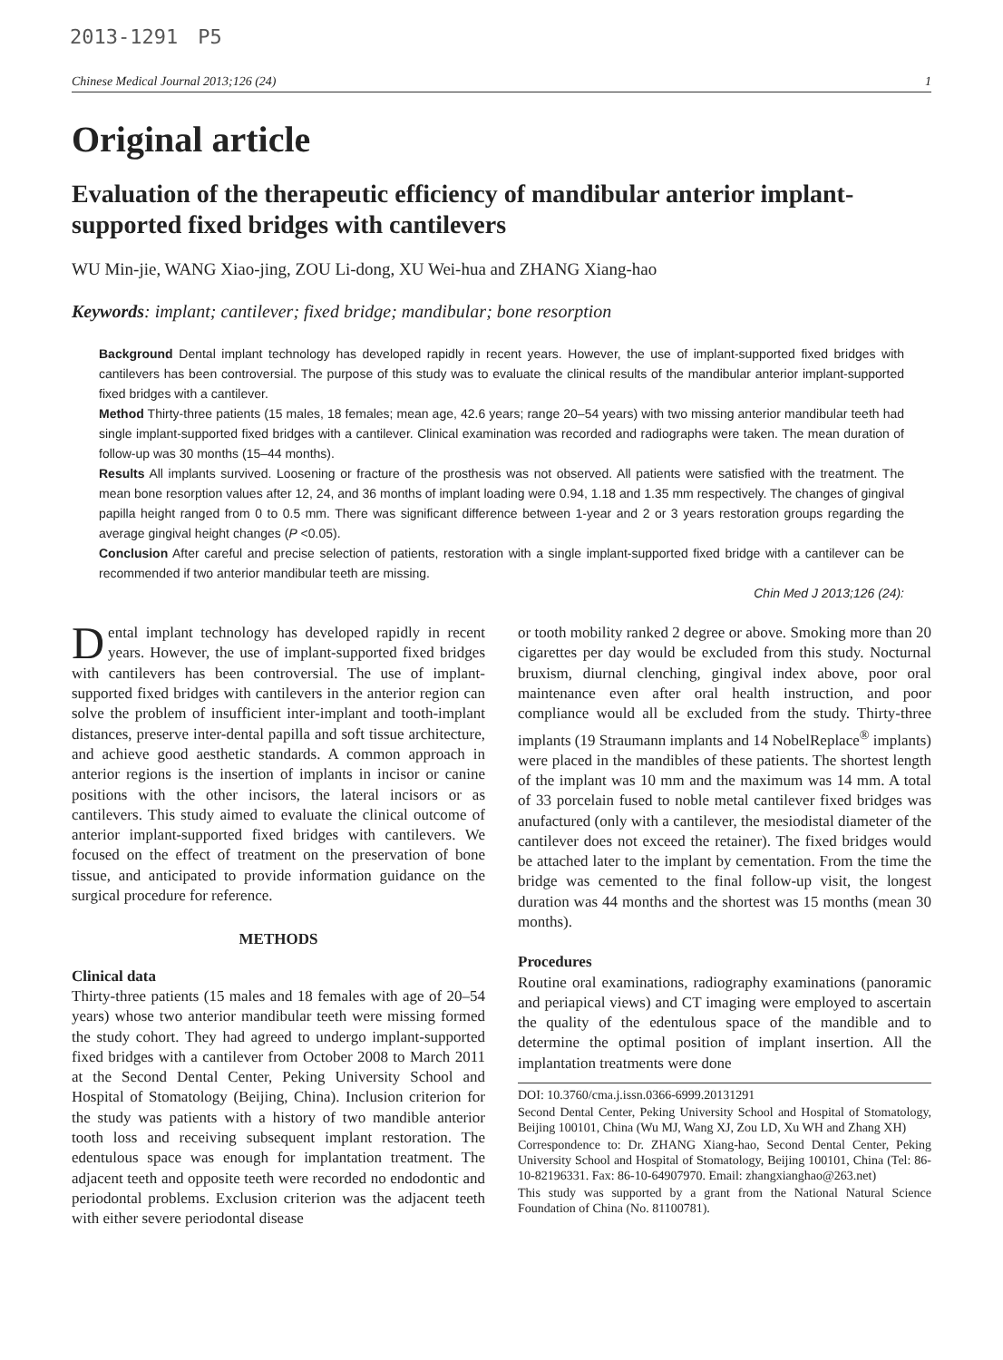2013-1291　P5
Chinese Medical Journal 2013;126 (24) 1
Original article
Evaluation of the therapeutic efficiency of mandibular anterior implant-supported fixed bridges with cantilevers
WU Min-jie, WANG Xiao-jing, ZOU Li-dong, XU Wei-hua and ZHANG Xiang-hao
Keywords: implant; cantilever; fixed bridge; mandibular; bone resorption
Background Dental implant technology has developed rapidly in recent years. However, the use of implant-supported fixed bridges with cantilevers has been controversial. The purpose of this study was to evaluate the clinical results of the mandibular anterior implant-supported fixed bridges with a cantilever.
Method Thirty-three patients (15 males, 18 females; mean age, 42.6 years; range 20–54 years) with two missing anterior mandibular teeth had single implant-supported fixed bridges with a cantilever. Clinical examination was recorded and radiographs were taken. The mean duration of follow-up was 30 months (15–44 months).
Results All implants survived. Loosening or fracture of the prosthesis was not observed. All patients were satisfied with the treatment. The mean bone resorption values after 12, 24, and 36 months of implant loading were 0.94, 1.18 and 1.35 mm respectively. The changes of gingival papilla height ranged from 0 to 0.5 mm. There was significant difference between 1-year and 2 or 3 years restoration groups regarding the average gingival height changes (P <0.05).
Conclusion After careful and precise selection of patients, restoration with a single implant-supported fixed bridge with a cantilever can be recommended if two anterior mandibular teeth are missing.
Chin Med J 2013;126 (24):
Dental implant technology has developed rapidly in recent years. However, the use of implant-supported fixed bridges with cantilevers has been controversial. The use of implant-supported fixed bridges with cantilevers in the anterior region can solve the problem of insufficient inter-implant and tooth-implant distances, preserve inter-dental papilla and soft tissue architecture, and achieve good aesthetic standards. A common approach in anterior regions is the insertion of implants in incisor or canine positions with the other incisors, the lateral incisors or as cantilevers. This study aimed to evaluate the clinical outcome of anterior implant-supported fixed bridges with cantilevers. We focused on the effect of treatment on the preservation of bone tissue, and anticipated to provide information guidance on the surgical procedure for reference.
METHODS
Clinical data
Thirty-three patients (15 males and 18 females with age of 20–54 years) whose two anterior mandibular teeth were missing formed the study cohort. They had agreed to undergo implant-supported fixed bridges with a cantilever from October 2008 to March 2011 at the Second Dental Center, Peking University School and Hospital of Stomatology (Beijing, China). Inclusion criterion for the study was patients with a history of two mandible anterior tooth loss and receiving subsequent implant restoration. The edentulous space was enough for implantation treatment. The adjacent teeth and opposite teeth were recorded no endodontic and periodontal problems. Exclusion criterion was the adjacent teeth with either severe periodontal disease
or tooth mobility ranked 2 degree or above. Smoking more than 20 cigarettes per day would be excluded from this study. Nocturnal bruxism, diurnal clenching, gingival index above, poor oral maintenance even after oral health instruction, and poor compliance would all be excluded from the study. Thirty-three implants (19 Straumann implants and 14 NobelReplace<sup>®</sup> implants) were placed in the mandibles of these patients. The shortest length of the implant was 10 mm and the maximum was 14 mm. A total of 33 porcelain fused to noble metal cantilever fixed bridges was anufactured (only with a cantilever, the mesiodistal diameter of the cantilever does not exceed the retainer). The fixed bridges would be attached later to the implant by cementation. From the time the bridge was cemented to the final follow-up visit, the longest duration was 44 months and the shortest was 15 months (mean 30 months).
Procedures
Routine oral examinations, radiography examinations (panoramic and periapical views) and CT imaging were employed to ascertain the quality of the edentulous space of the mandible and to determine the optimal position of implant insertion. All the implantation treatments were done
DOI: 10.3760/cma.j.issn.0366-6999.20131291
Second Dental Center, Peking University School and Hospital of Stomatology, Beijing 100101, China (Wu MJ, Wang XJ, Zou LD, Xu WH and Zhang XH)
Correspondence to: Dr. ZHANG Xiang-hao, Second Dental Center, Peking University School and Hospital of Stomatology, Beijing 100101, China (Tel: 86-10-82196331. Fax: 86-10-64907970. Email: zhangxianghao@263.net)
This study was supported by a grant from the National Natural Science Foundation of China (No. 81100781).